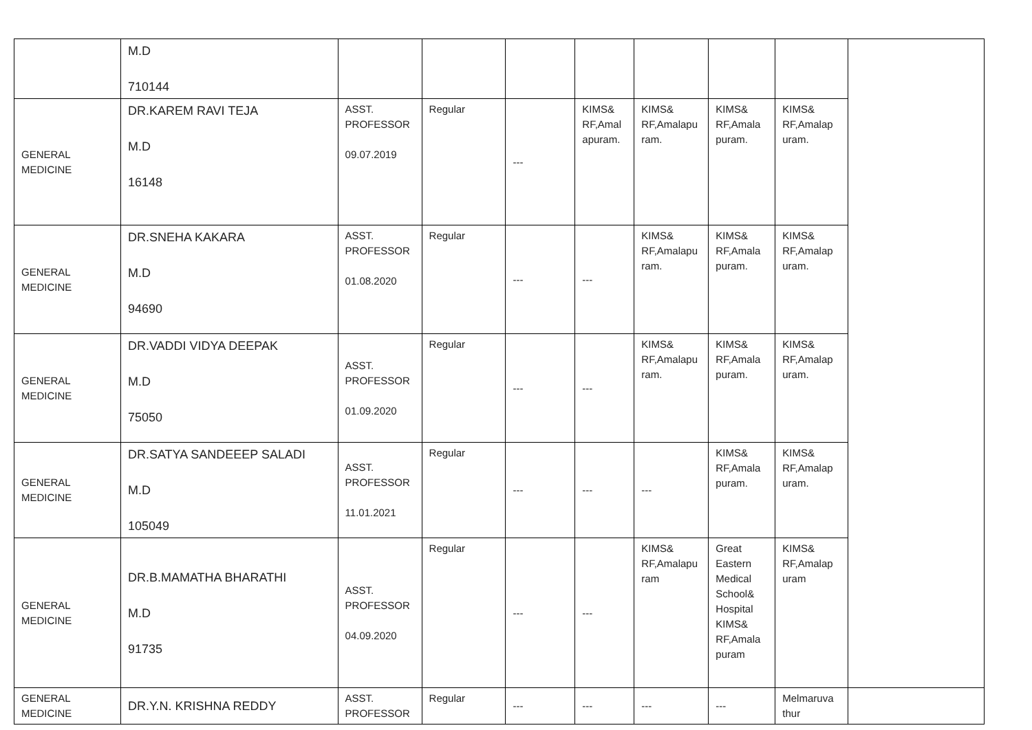| | M.D 710144 | | | | | | | | |
| GENERAL MEDICINE | DR.KAREM RAVI TEJA M.D 16148 | ASST. PROFESSOR 09.07.2019 | Regular | --- | KIMS& RF,Amal apuram. | KIMS& RF,Amalapu ram. | KIMS& RF,Amala puram. | KIMS& RF,Amalap uram. | |
| GENERAL MEDICINE | DR.SNEHA KAKARA M.D 94690 | ASST. PROFESSOR 01.08.2020 | Regular | --- | --- | KIMS& RF,Amalapu ram. | KIMS& RF,Amala puram. | KIMS& RF,Amalap uram. | |
| GENERAL MEDICINE | DR.VADDI VIDYA DEEPAK M.D 75050 | ASST. PROFESSOR 01.09.2020 | Regular | --- | --- | KIMS& RF,Amalapu ram. | KIMS& RF,Amala puram. | KIMS& RF,Amalap uram. | |
| GENERAL MEDICINE | DR.SATYA SANDEEEP SALADI M.D 105049 | ASST. PROFESSOR 11.01.2021 | Regular | --- | --- | --- | KIMS& RF,Amala puram. | KIMS& RF,Amalap uram. | |
| GENERAL MEDICINE | DR.B.MAMATHA BHARATHI M.D 91735 | ASST. PROFESSOR 04.09.2020 | Regular | --- | --- | KIMS& RF,Amalapu ram | Great Eastern Medical School& Hospital KIMS& RF,Amala puram | KIMS& RF,Amalap uram | |
| GENERAL MEDICINE | DR.Y.N. KRISHNA REDDY | ASST. PROFESSOR | Regular | --- | --- | --- | --- | Melmaruva thur | |